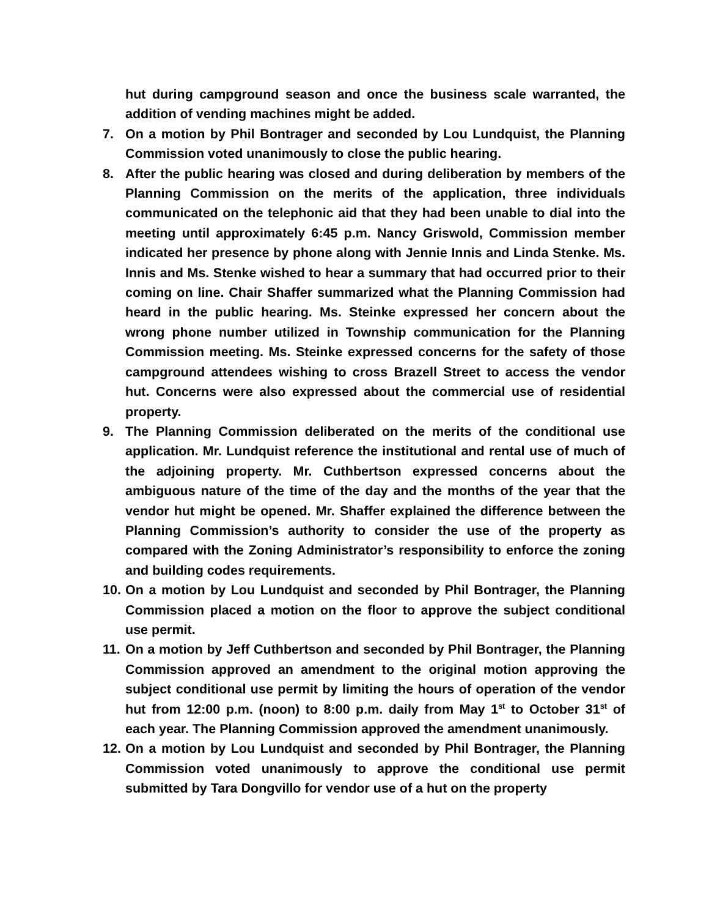hut during campground season and once the business scale warranted, the addition of vending machines might be added.
7. On a motion by Phil Bontrager and seconded by Lou Lundquist, the Planning Commission voted unanimously to close the public hearing.
8. After the public hearing was closed and during deliberation by members of the Planning Commission on the merits of the application, three individuals communicated on the telephonic aid that they had been unable to dial into the meeting until approximately 6:45 p.m. Nancy Griswold, Commission member indicated her presence by phone along with Jennie Innis and Linda Stenke. Ms. Innis and Ms. Stenke wished to hear a summary that had occurred prior to their coming on line. Chair Shaffer summarized what the Planning Commission had heard in the public hearing. Ms. Steinke expressed her concern about the wrong phone number utilized in Township communication for the Planning Commission meeting. Ms. Steinke expressed concerns for the safety of those campground attendees wishing to cross Brazell Street to access the vendor hut. Concerns were also expressed about the commercial use of residential property.
9. The Planning Commission deliberated on the merits of the conditional use application. Mr. Lundquist reference the institutional and rental use of much of the adjoining property. Mr. Cuthbertson expressed concerns about the ambiguous nature of the time of the day and the months of the year that the vendor hut might be opened. Mr. Shaffer explained the difference between the Planning Commission’s authority to consider the use of the property as compared with the Zoning Administrator’s responsibility to enforce the zoning and building codes requirements.
10.
On a motion by Lou Lundquist and seconded by Phil Bontrager, the Planning Commission placed a motion on the floor to approve the subject conditional use permit.
11.
On a motion by Jeff Cuthbertson and seconded by Phil Bontrager, the Planning Commission approved an amendment to the original motion approving the subject conditional use permit by limiting the hours of operation of the vendor hut from 12:00 p.m. (noon) to 8:00 p.m. daily from May 1<sup>st</sup> to October 31<sup>st</sup> of each year. The Planning Commission approved the amendment unanimously.
12.
On a motion by Lou Lundquist and seconded by Phil Bontrager, the Planning Commission voted unanimously to approve the conditional use permit submitted by Tara Dongvillo for vendor use of a hut on the property